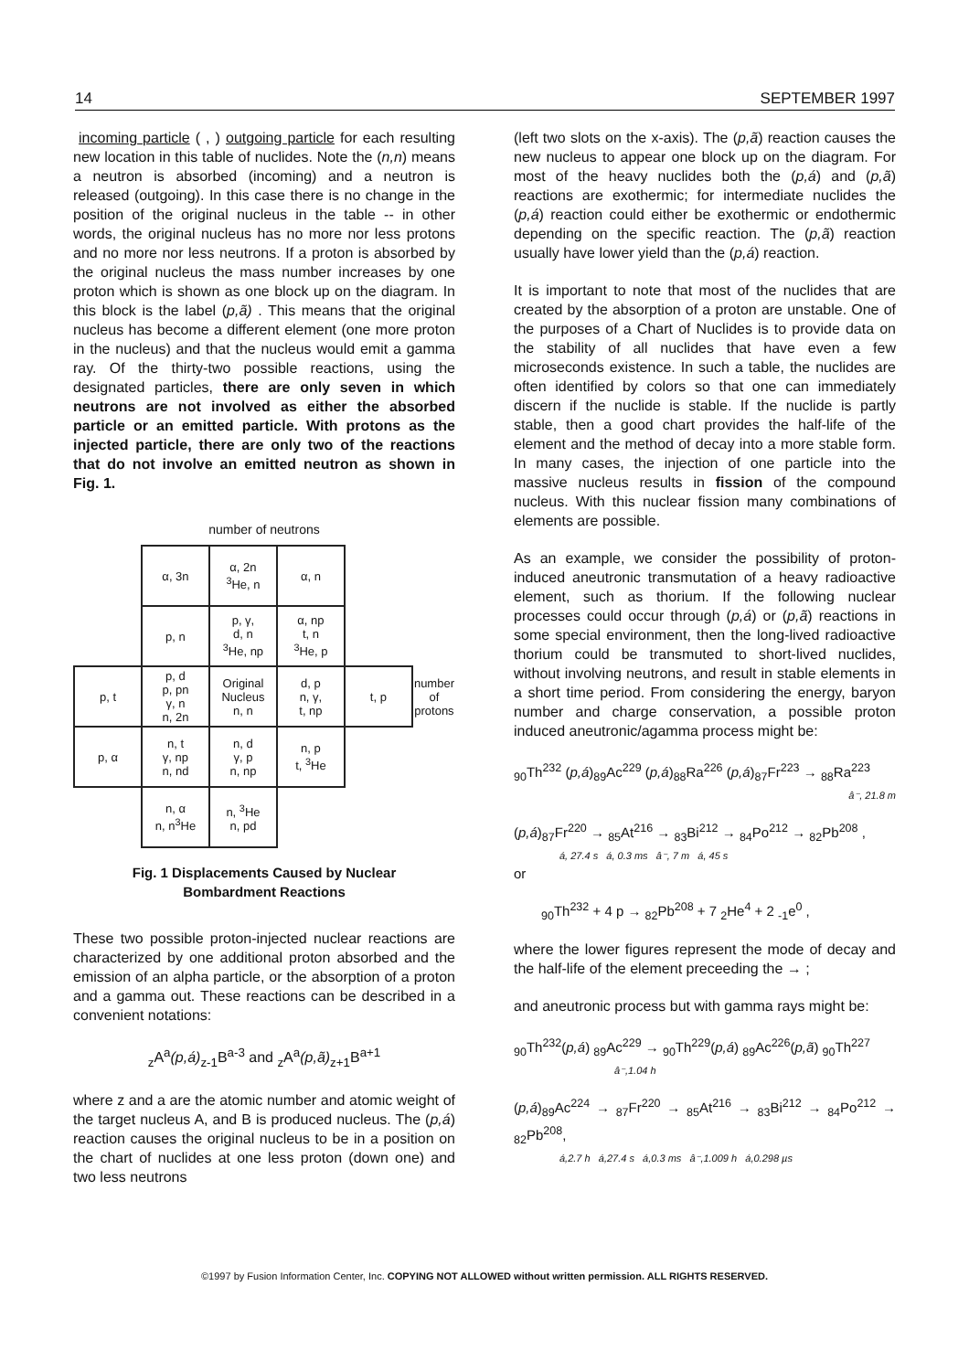14 SEPTEMBER 1997
incoming particle ( , ) outgoing particle for each resulting new location in this table of nuclides. Note the (n,n) means a neutron is absorbed (incoming) and a neutron is released (outgoing). In this case there is no change in the position of the original nucleus in the table -- in other words, the original nucleus has no more nor less protons and no more nor less neutrons. If a proton is absorbed by the original nucleus the mass number increases by one proton which is shown as one block up on the diagram. In this block is the label (p,ã) . This means that the original nucleus has become a different element (one more proton in the nucleus) and that the nucleus would emit a gamma ray. Of the thirty-two possible reactions, using the designated particles, there are only seven in which neutrons are not involved as either the absorbed particle or an emitted particle. With protons as the injected particle, there are only two of the reactions that do not involve an emitted neutron as shown in Fig. 1.
number of neutrons
| | α, 3n | α, 2n <sup>3</sup>He, n | α, n | | number of protons |
| | p, n | p, γ, d, n <sup>3</sup>He, np | α, np t, n <sup>3</sup>He, p | | |
| p, t | p, d p, pn γ, n n, 2n | Original Nucleus n, n | d, p n, γ, t, np | t, p | |
| p, α | n, t γ, np n, nd | n, d γ, p n, np | n, p t, <sup>3</sup>He | | |
| | n, α n, n<sup>3</sup>He | n, <sup>3</sup>He n, pd | | | |
Fig. 1 Displacements Caused by Nuclear
Bombardment Reactions
These two possible proton-injected nuclear reactions are characterized by one additional proton absorbed and the emission of an alpha particle, or the absorption of a proton and a gamma out. These reactions can be described in a convenient notations:
<sub>z</sub>A<sup>a</sup>(p,á)<sub>z-1</sub>B<sup>a-3</sup> and <sub>z</sub>A<sup>a</sup>(p,ã)<sub>z+1</sub>B<sup>a+1</sup>
where z and a are the atomic number and atomic weight of the target nucleus A, and B is produced nucleus. The (p,á) reaction causes the original nucleus to be in a position on the chart of nuclides at one less proton (down one) and two less neutrons
(left two slots on the x-axis). The (p,ã) reaction causes the new nucleus to appear one block up on the diagram. For most of the heavy nuclides both the (p,á) and (p,ã) reactions are exothermic; for intermediate nuclides the (p,á) reaction could either be exothermic or endothermic depending on the specific reaction. The (p,ã) reaction usually have lower yield than the (p,á) reaction.
It is important to note that most of the nuclides that are created by the absorption of a proton are unstable. One of the purposes of a Chart of Nuclides is to provide data on the stability of all nuclides that have even a few microseconds existence. In such a table, the nuclides are often identified by colors so that one can immediately discern if the nuclide is stable. If the nuclide is partly stable, then a good chart provides the half-life of the element and the method of decay into a more stable form. In many cases, the injection of one particle into the massive nucleus results in fission of the compound nucleus. With this nuclear fission many combinations of elements are possible.
As an example, we consider the possibility of proton-induced aneutronic transmutation of a heavy radioactive element, such as thorium. If the following nuclear processes could occur through (p,á) or (p,ã) reactions in some special environment, then the long-lived radioactive thorium could be transmuted to short-lived nuclides, without involving neutrons, and result in stable elements in a short time period. From considering the energy, baryon number and charge conservation, a possible proton induced aneutronic/agamma process might be:
<sub>90</sub>Th<sup>232</sup> (p,á)<sub>89</sub>Ac<sup>229</sup> (p,á)<sub>88</sub>Ra<sup>226</sup> (p,á)<sub>87</sub>Fr<sup>223</sup> → <sub>88</sub>Ra<sup>223</sup>
â⁻, 21.8 m
(p,á)<sub>87</sub>Fr<sup>220</sup> → <sub>85</sub>At<sup>216</sup> → <sub>83</sub>Bi<sup>212</sup> → <sub>84</sub>Po<sup>212</sup> → <sub>82</sub>Pb<sup>208</sup> ,
á, 27.4 s á, 0.3 ms â⁻, 7 m á, 45 s
or
<sub>90</sub>Th<sup>232</sup> + 4 p → <sub>82</sub>Pb<sup>208</sup> + 7 <sub>2</sub>He<sup>4</sup> + 2 <sub>-1</sub>e<sup>0</sup> ,
where the lower figures represent the mode of decay and the half-life of the element preceeding the → ;
and aneutronic process but with gamma rays might be:
<sub>90</sub>Th<sup>232</sup>(p,á) <sub>89</sub>Ac<sup>229</sup> → <sub>90</sub>Th<sup>229</sup>(p,á) <sub>89</sub>Ac<sup>226</sup>(p,ã) <sub>90</sub>Th<sup>227</sup>
â⁻,1.04 h
(p,á)<sub>89</sub>Ac<sup>224</sup> → <sub>87</sub>Fr<sup>220</sup> → <sub>85</sub>At<sup>216</sup> → <sub>83</sub>Bi<sup>212</sup> → <sub>84</sub>Po<sup>212</sup> → <sub>82</sub>Pb<sup>208</sup>,
á,2.7 h á,27.4 s á,0.3 ms â⁻,1.009 h á,0.298 µs
©1997 by Fusion Information Center, Inc. COPYING NOT ALLOWED without written permission. ALL RIGHTS RESERVED.